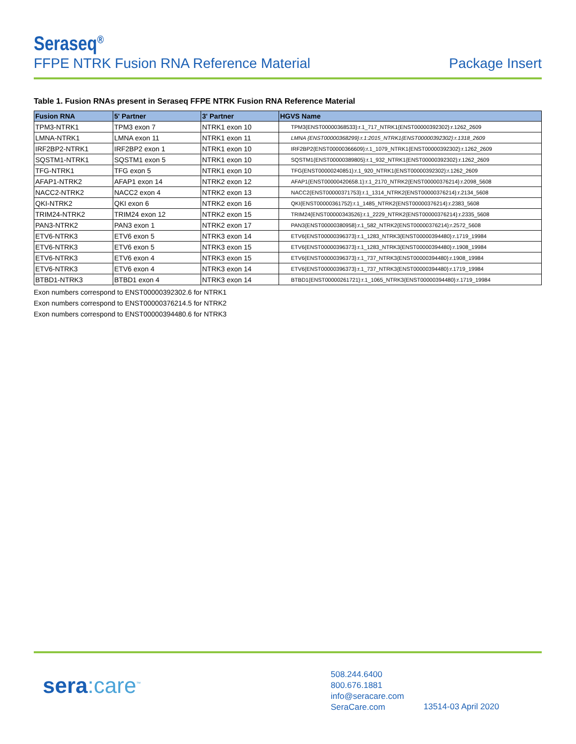Seraseq<sup>®</sup>
FFPE NTRK Fusion RNA Reference Material
Package Insert
Table 1. Fusion RNAs present in Seraseq FFPE NTRK Fusion RNA Reference Material
| Fusion RNA | 5' Partner | 3' Partner | HGVS Name |
| --- | --- | --- | --- |
| TPM3-NTRK1 | TPM3 exon 7 | NTRK1 exon 10 | TPM3{ENST00000368533}:r.1_717_NTRK1{ENST00000392302}:r.1262_2609 |
| LMNA-NTRK1 | LMNA exon 11 | NTRK1 exon 11 | LMNA {ENST00000368299}:r.1:2015_NTRK1{ENST00000392302}:r.1318_2609 |
| IRF2BP2-NTRK1 | IRF2BP2 exon 1 | NTRK1 exon 10 | IRF2BP2{ENST00000366609}:r.1_1079_NTRK1{ENST00000392302}:r.1262_2609 |
| SQSTM1-NTRK1 | SQSTM1 exon 5 | NTRK1 exon 10 | SQSTM1{ENST00000389805}:r.1_932_NTRK1{ENST00000392302}:r.1262_2609 |
| TFG-NTRK1 | TFG exon 5 | NTRK1 exon 10 | TFG{ENST00000240851}:r.1_920_NTRK1{ENST00000392302}:r.1262_2609 |
| AFAP1-NTRK2 | AFAP1 exon 14 | NTRK2 exon 12 | AFAP1{ENST00000420658.1}:r.1_2170_NTRK2{ENST00000376214}:r.2098_5608 |
| NACC2-NTRK2 | NACC2 exon 4 | NTRK2 exon 13 | NACC2{ENST00000371753}:r.1_1314_NTRK2{ENST00000376214}:r.2134_5608 |
| QKI-NTRK2 | QKI exon 6 | NTRK2 exon 16 | QKI{ENST00000361752}:r.1_1485_NTRK2{ENST00000376214}:r.2383_5608 |
| TRIM24-NTRK2 | TRIM24 exon 12 | NTRK2 exon 15 | TRIM24{ENST00000343526}:r.1_2229_NTRK2{ENST00000376214}:r.2335_5608 |
| PAN3-NTRK2 | PAN3 exon 1 | NTRK2 exon 17 | PAN3{ENST00000380958}:r.1_582_NTRK2{ENST00000376214}:r.2572_5608 |
| ETV6-NTRK3 | ETV6 exon 5 | NTRK3 exon 14 | ETV6{ENST00000396373}:r.1_1283_NTRK3{ENST00000394480}:r.1719_19984 |
| ETV6-NTRK3 | ETV6 exon 5 | NTRK3 exon 15 | ETV6{ENST00000396373}:r.1_1283_NTRK3{ENST00000394480}:r.1908_19984 |
| ETV6-NTRK3 | ETV6 exon 4 | NTRK3 exon 15 | ETV6{ENST00000396373}:r.1_737_NTRK3{ENST00000394480}:r.1908_19984 |
| ETV6-NTRK3 | ETV6 exon 4 | NTRK3 exon 14 | ETV6{ENST00000396373}:r.1_737_NTRK3{ENST00000394480}:r.1719_19984 |
| BTBD1-NTRK3 | BTBD1 exon 4 | NTRK3 exon 14 | BTBD1{ENST00000261721}:r.1_1065_NTRK3{ENST00000394480}:r.1719_19984 |
Exon numbers correspond to ENST00000392302.6 for NTRK1
Exon numbers correspond to ENST00000376214.5 for NTRK2
Exon numbers correspond to ENST00000394480.6 for NTRK3
sera:care<sup>™</sup>
508.244.6400
800.676.1881
info@seracare.com
SeraCare.com
13514-03 April 2020